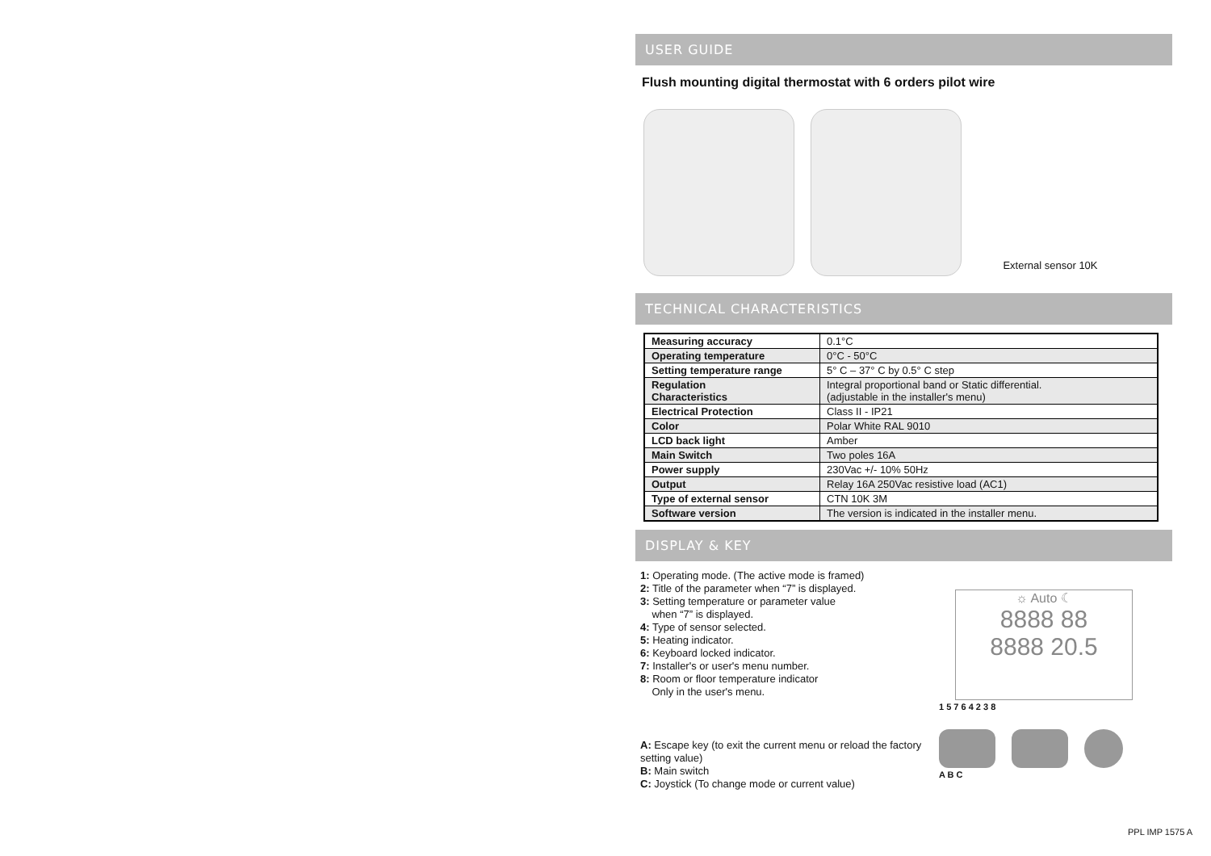USER GUIDE
Flush mounting digital thermostat with 6 orders pilot wire
External sensor 10K
TECHNICAL CHARACTERISTICS
| Measuring accuracy | 0.1°C |
| Operating temperature | 0°C - 50°C |
| Setting temperature range | 5° C – 37° C by 0.5° C step |
| Regulation Characteristics | Integral proportional band or Static differential. (adjustable in the installer's menu) |
| Electrical Protection | Class II - IP21 |
| Color | Polar White RAL 9010 |
| LCD back light | Amber |
| Main Switch | Two poles 16A |
| Power supply | 230Vac +/- 10% 50Hz |
| Output | Relay 16A 250Vac resistive load (AC1) |
| Type of external sensor | CTN 10K 3M |
| Software version | The version is indicated in the installer menu. |
DISPLAY & KEY
1: Operating mode. (The active mode is framed)
2: Title of the parameter when “7” is displayed.
3: Setting temperature or parameter value
when “7” is displayed.
4: Type of sensor selected.
5: Heating indicator.
6: Keyboard locked indicator.
7: Installer's or user's menu number.
8: Room or floor temperature indicator
Only in the user's menu.
A: Escape key (to exit the current menu or reload the factory setting value)
B: Main switch
C: Joystick (To change mode or current value)
☼ Auto ☾
8888 88
8888 20.5
1 5 7 6 4 2 3 8
A B C
PPL IMP 1575 A